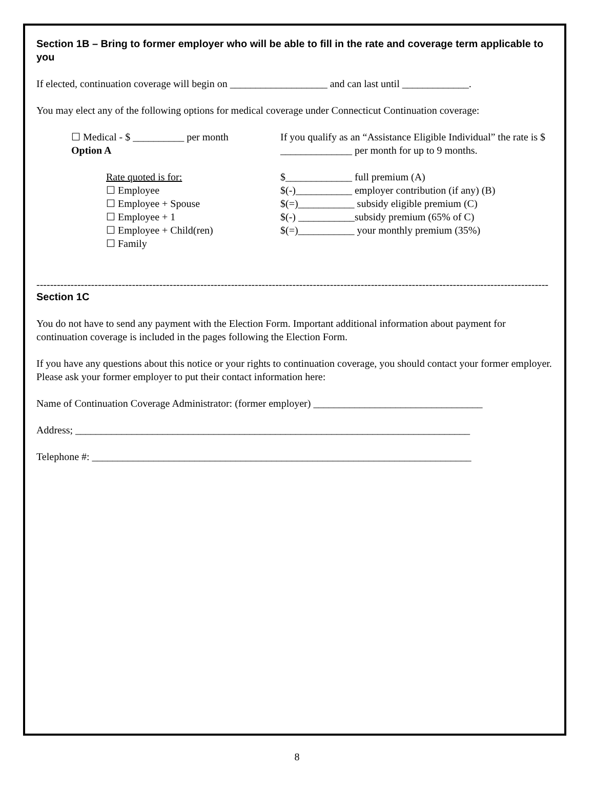Section 1B – Bring to former employer who will be able to fill in the rate and coverage term applicable to you
If elected, continuation coverage will begin on ___________________ and can last until _____________.
You may elect any of the following options for medical coverage under Connecticut Continuation coverage:
☐ Medical - $ __________ per month
Option A
Rate quoted is for:
☐ Employee
☐ Employee + Spouse
☐ Employee + 1
☐ Employee + Child(ren)
☐ Family
If you qualify as an “Assistance Eligible Individual” the rate is $ ______________ per month for up to 9 months.
$_____________ full premium (A)
$(-)___________ employer contribution (if any) (B)
$(=)___________ subsidy eligible premium (C)
$(-) ___________subsidy premium (65% of C)
$(=)___________ your monthly premium (35%)
------------------------------------------------------------------------------------------------------------------------------------------------------
Section 1C
You do not have to send any payment with the Election Form. Important additional information about payment for continuation coverage is included in the pages following the Election Form.
If you have any questions about this notice or your rights to continuation coverage, you should contact your former employer. Please ask your former employer to put their contact information here:
Name of Continuation Coverage Administrator: (former employer) _________________________________
Address; _____________________________________________________________________________
Telephone #: __________________________________________________________________________
8